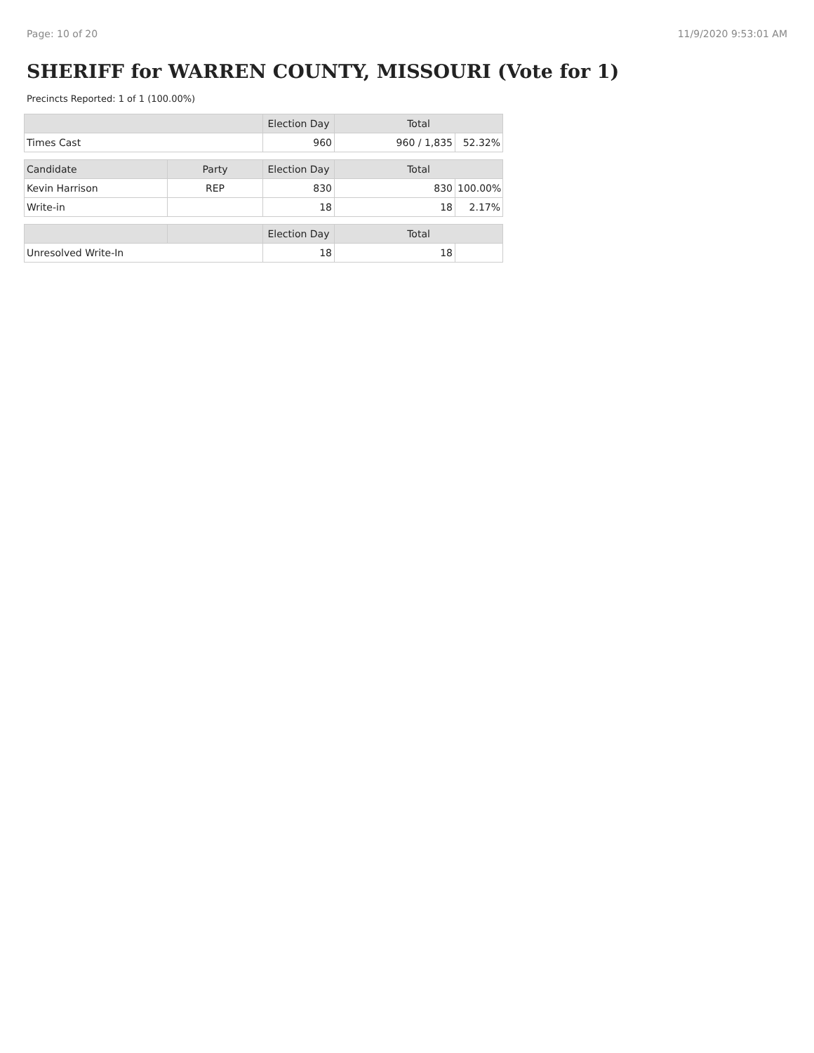Page: 10 of 20 11/9/2020 9:53:01 AM
SHERIFF for WARREN COUNTY, MISSOURI (Vote for 1)
Precincts Reported: 1 of 1 (100.00%)
| | | Election Day | Total | |
| --- | --- | --- | --- | --- |
| Times Cast | | 960 | 960 / 1,835 | 52.32% |
| Candidate | Party | Election Day | Total | |
| Kevin Harrison | REP | 830 | 830 | 100.00% |
| Write-in | | 18 | 18 | 2.17% |
| | | Election Day | Total | |
| Unresolved Write-In | | 18 | 18 | |